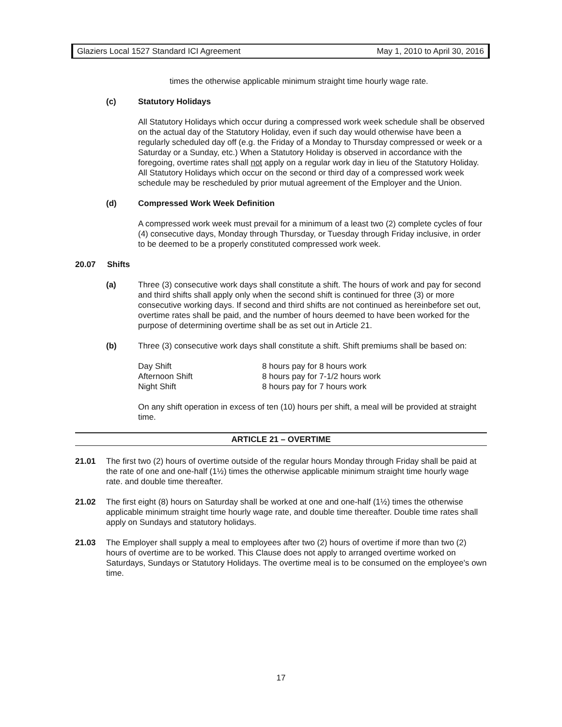Glaziers Local 1527 Standard ICI Agreement May 1, 2010 to April 30, 2016
times the otherwise applicable minimum straight time hourly wage rate.
(c) Statutory Holidays
All Statutory Holidays which occur during a compressed work week schedule shall be observed on the actual day of the Statutory Holiday, even if such day would otherwise have been a regularly scheduled day off (e.g. the Friday of a Monday to Thursday compressed or week or a Saturday or a Sunday, etc.) When a Statutory Holiday is observed in accordance with the foregoing, overtime rates shall not apply on a regular work day in lieu of the Statutory Holiday. All Statutory Holidays which occur on the second or third day of a compressed work week schedule may be rescheduled by prior mutual agreement of the Employer and the Union.
(d) Compressed Work Week Definition
A compressed work week must prevail for a minimum of a least two (2) complete cycles of four (4) consecutive days, Monday through Thursday, or Tuesday through Friday inclusive, in order to be deemed to be a properly constituted compressed work week.
20.07 Shifts
(a) Three (3) consecutive work days shall constitute a shift. The hours of work and pay for second and third shifts shall apply only when the second shift is continued for three (3) or more consecutive working days. If second and third shifts are not continued as hereinbefore set out, overtime rates shall be paid, and the number of hours deemed to have been worked for the purpose of determining overtime shall be as set out in Article 21.
(b) Three (3) consecutive work days shall constitute a shift. Shift premiums shall be based on:
Day Shift 8 hours pay for 8 hours work
Afternoon Shift 8 hours pay for 7-1/2 hours work
Night Shift 8 hours pay for 7 hours work
On any shift operation in excess of ten (10) hours per shift, a meal will be provided at straight time.
ARTICLE 21 – OVERTIME
21.01 The first two (2) hours of overtime outside of the regular hours Monday through Friday shall be paid at the rate of one and one-half (1½) times the otherwise applicable minimum straight time hourly wage rate. and double time thereafter.
21.02 The first eight (8) hours on Saturday shall be worked at one and one-half (1½) times the otherwise applicable minimum straight time hourly wage rate, and double time thereafter. Double time rates shall apply on Sundays and statutory holidays.
21.03 The Employer shall supply a meal to employees after two (2) hours of overtime if more than two (2) hours of overtime are to be worked. This Clause does not apply to arranged overtime worked on Saturdays, Sundays or Statutory Holidays. The overtime meal is to be consumed on the employee's own time.
17